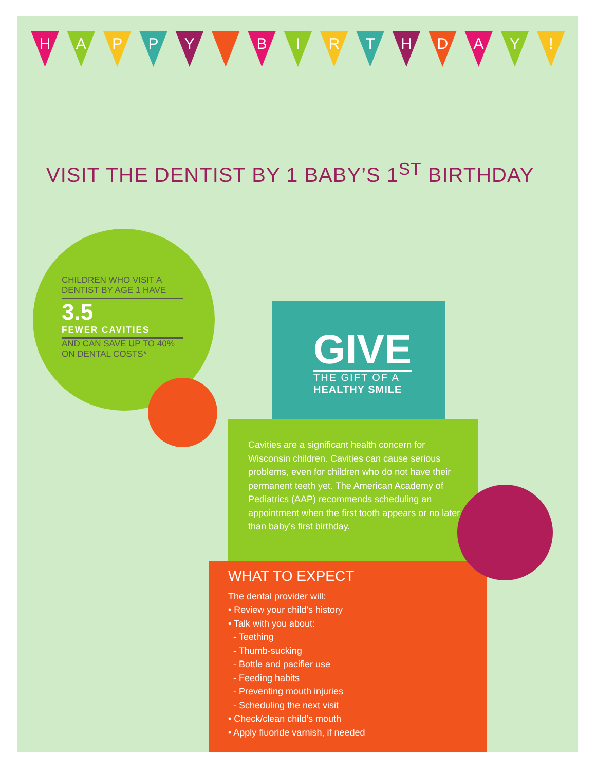H A P P Y B I R T H D A Y !
VISIT THE DENTIST BY 1 BABY’S 1<sup>ST</sup> BIRTHDAY
CHILDREN WHO VISIT A DENTIST BY AGE 1 HAVE
3.5
FEWER CAVITIES
AND CAN SAVE UP TO 40% ON DENTAL COSTS*
GIVE
THE GIFT OF A
HEALTHY SMILE
Cavities are a significant health concern for Wisconsin children. Cavities can cause serious problems, even for children who do not have their permanent teeth yet. The American Academy of Pediatrics (AAP) recommends scheduling an appointment when the first tooth appears or no later than baby’s first birthday.
WHAT TO EXPECT
The dental provider will:
• Review your child’s history
• Talk with you about:
- Teething
- Thumb-sucking
- Bottle and pacifier use
- Feeding habits
- Preventing mouth injuries
- Scheduling the next visit
• Check/clean child’s mouth
• Apply fluoride varnish, if needed